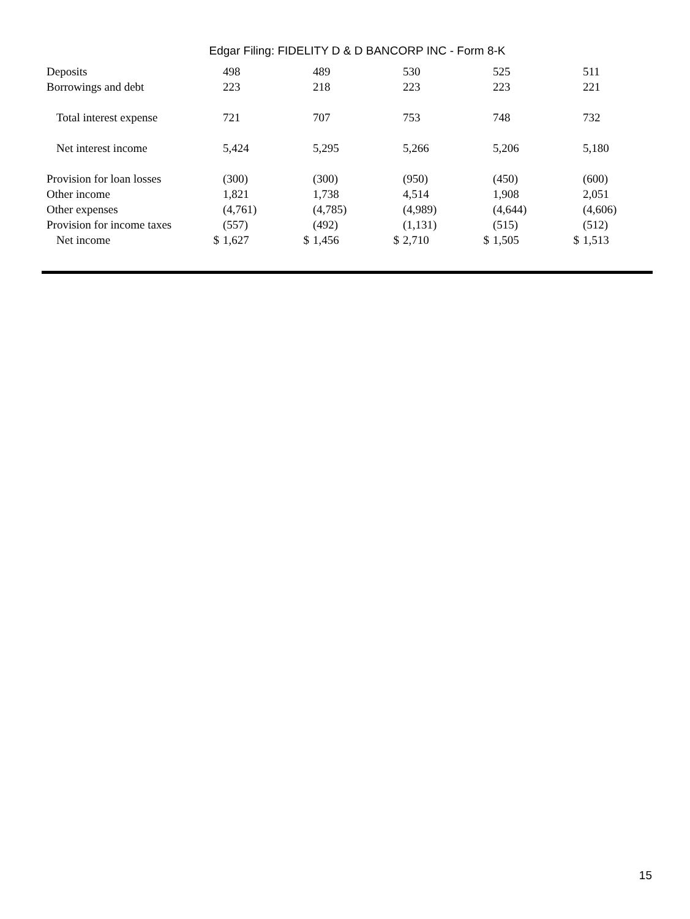Edgar Filing: FIDELITY D & D BANCORP INC - Form 8-K
| Deposits | | 498 | | 489 | | 530 | | 525 | | 511 |
| Borrowings and debt | | 223 | | 218 | | 223 | | 223 | | 221 |
| Total interest expense | | 721 | | 707 | | 753 | | 748 | | 732 |
| Net interest income | | 5,424 | | 5,295 | | 5,266 | | 5,206 | | 5,180 |
| Provision for loan losses | | (300) | | (300) | | (950) | | (450) | | (600) |
| Other income | | 1,821 | | 1,738 | | 4,514 | | 1,908 | | 2,051 |
| Other expenses | | (4,761) | | (4,785) | | (4,989) | | (4,644) | | (4,606) |
| Provision for income taxes | | (557) | | (492) | | (1,131) | | (515) | | (512) |
| Net income | $ | 1,627 | $ | 1,456 | $ | 2,710 | $ | 1,505 | $ | 1,513 |
15